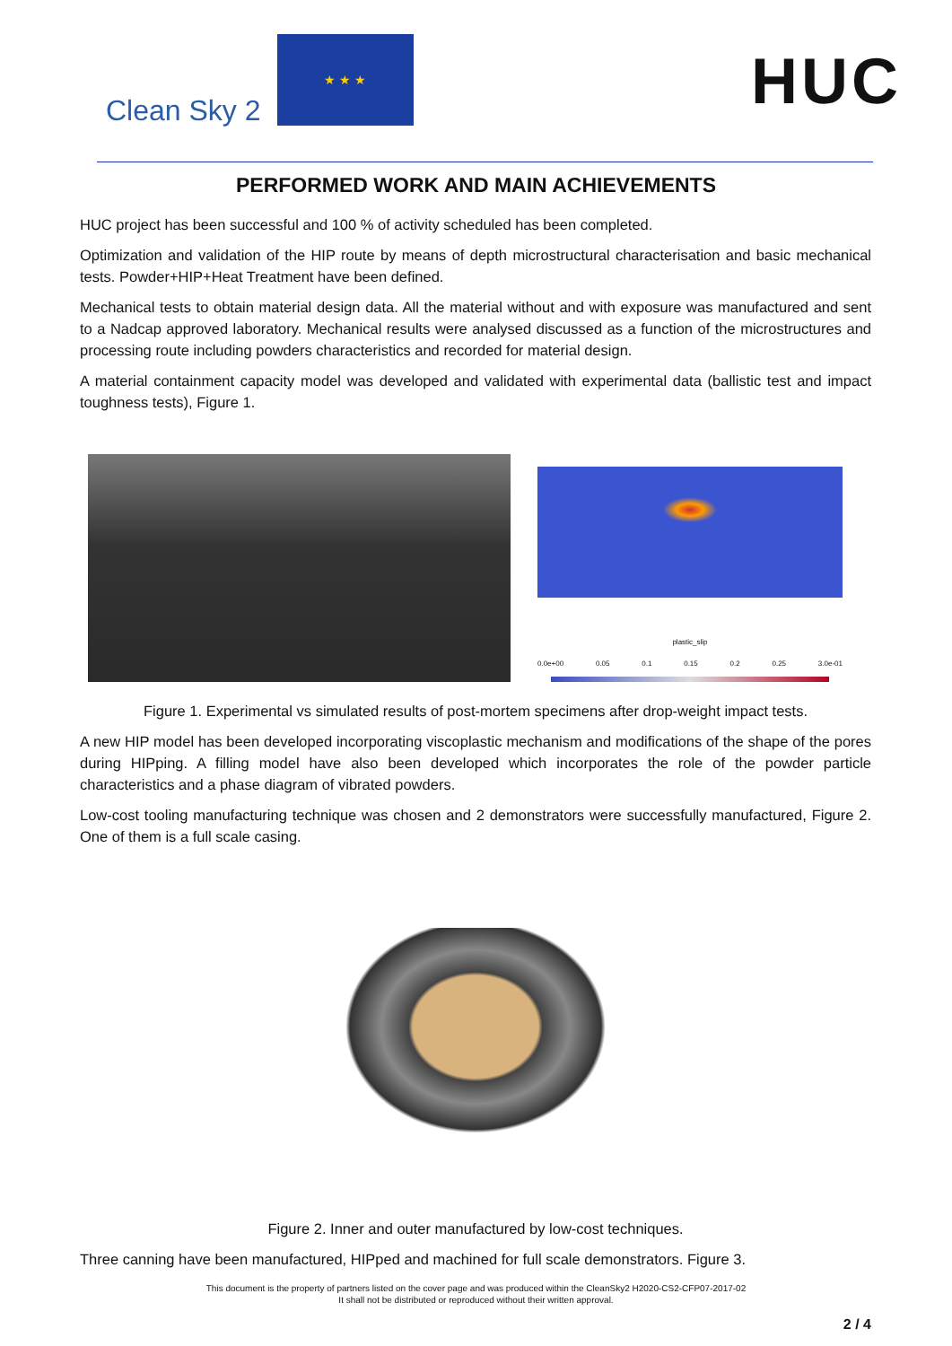Clean Sky 2
★ ★ ★
HUC
PERFORMED WORK AND MAIN ACHIEVEMENTS
HUC project has been successful and 100 % of activity scheduled has been completed.
Optimization and validation of the HIP route by means of depth microstructural characterisation and basic mechanical tests. Powder+HIP+Heat Treatment have been defined.
Mechanical tests to obtain material design data. All the material without and with exposure was manufactured and sent to a Nadcap approved laboratory. Mechanical results were analysed discussed as a function of the microstructures and processing route including powders characteristics and recorded for material design.
A material containment capacity model was developed and validated with experimental data (ballistic test and impact toughness tests), Figure 1.
plastic_slip
0.0e+00 0.05 0.1 0.15 0.2 0.25 3.0e-01
Figure 1. Experimental vs simulated results of post-mortem specimens after drop-weight impact tests.
A new HIP model has been developed incorporating viscoplastic mechanism and modifications of the shape of the pores during HIPping. A filling model have also been developed which incorporates the role of the powder particle characteristics and a phase diagram of vibrated powders.
Low-cost tooling manufacturing technique was chosen and 2 demonstrators were successfully manufactured, Figure 2. One of them is a full scale casing.
Figure 2. Inner and outer manufactured by low-cost techniques.
Three canning have been manufactured, HIPped and machined for full scale demonstrators. Figure 3.
This document is the property of partners listed on the cover page and was produced within the CleanSky2 H2020-CS2-CFP07-2017-02
It shall not be distributed or reproduced without their written approval.
2 / 4